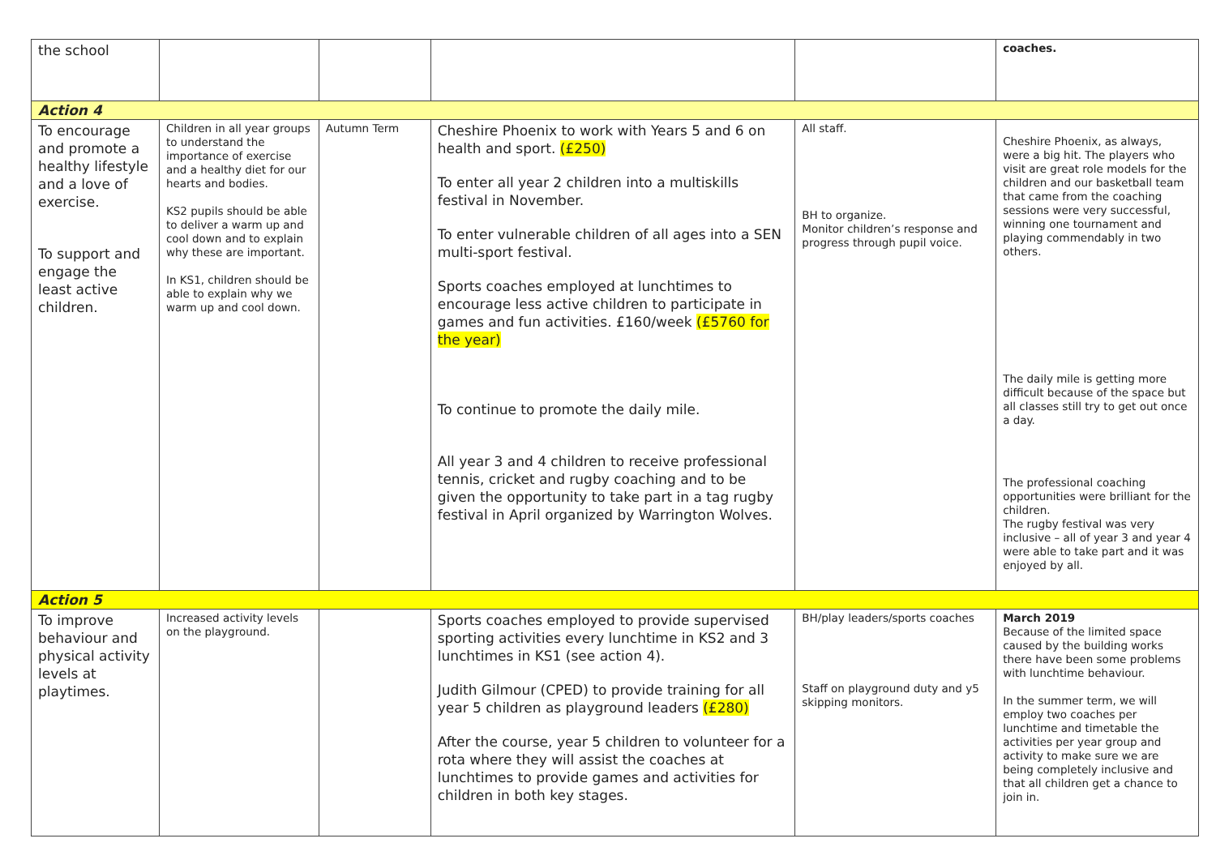| the school | | | | | coaches. |
| Action 4 | | | | | |
| To encourage and promote a healthy lifestyle and a love of exercise. To support and engage the least active children. | Children in all year groups to understand the importance of exercise and a healthy diet for our hearts and bodies. KS2 pupils should be able to deliver a warm up and cool down and to explain why these are important. In KS1, children should be able to explain why we warm up and cool down. | Autumn Term | Cheshire Phoenix to work with Years 5 and 6 on health and sport. (£250) To enter all year 2 children into a multiskills festival in November. To enter vulnerable children of all ages into a SEN multi-sport festival. Sports coaches employed at lunchtimes to encourage less active children to participate in games and fun activities. £160/week (£5760 for the year) To continue to promote the daily mile. All year 3 and 4 children to receive professional tennis, cricket and rugby coaching and to be given the opportunity to take part in a tag rugby festival in April organized by Warrington Wolves. | All staff. BH to organize. Monitor children’s response and progress through pupil voice. | Cheshire Phoenix, as always, were a big hit. The players who visit are great role models for the children and our basketball team that came from the coaching sessions were very successful, winning one tournament and playing commendably in two others. The daily mile is getting more difficult because of the space but all classes still try to get out once a day. The professional coaching opportunities were brilliant for the children. The rugby festival was very inclusive – all of year 3 and year 4 were able to take part and it was enjoyed by all. |
| Action 5 | | | | | |
| To improve behaviour and physical activity levels at playtimes. | Increased activity levels on the playground. | | Sports coaches employed to provide supervised sporting activities every lunchtime in KS2 and 3 lunchtimes in KS1 (see action 4). Judith Gilmour (CPED) to provide training for all year 5 children as playground leaders (£280) After the course, year 5 children to volunteer for a rota where they will assist the coaches at lunchtimes to provide games and activities for children in both key stages. | BH/play leaders/sports coaches Staff on playground duty and y5 skipping monitors. | March 2019 Because of the limited space caused by the building works there have been some problems with lunchtime behaviour. In the summer term, we will employ two coaches per lunchtime and timetable the activities per year group and activity to make sure we are being completely inclusive and that all children get a chance to join in. |